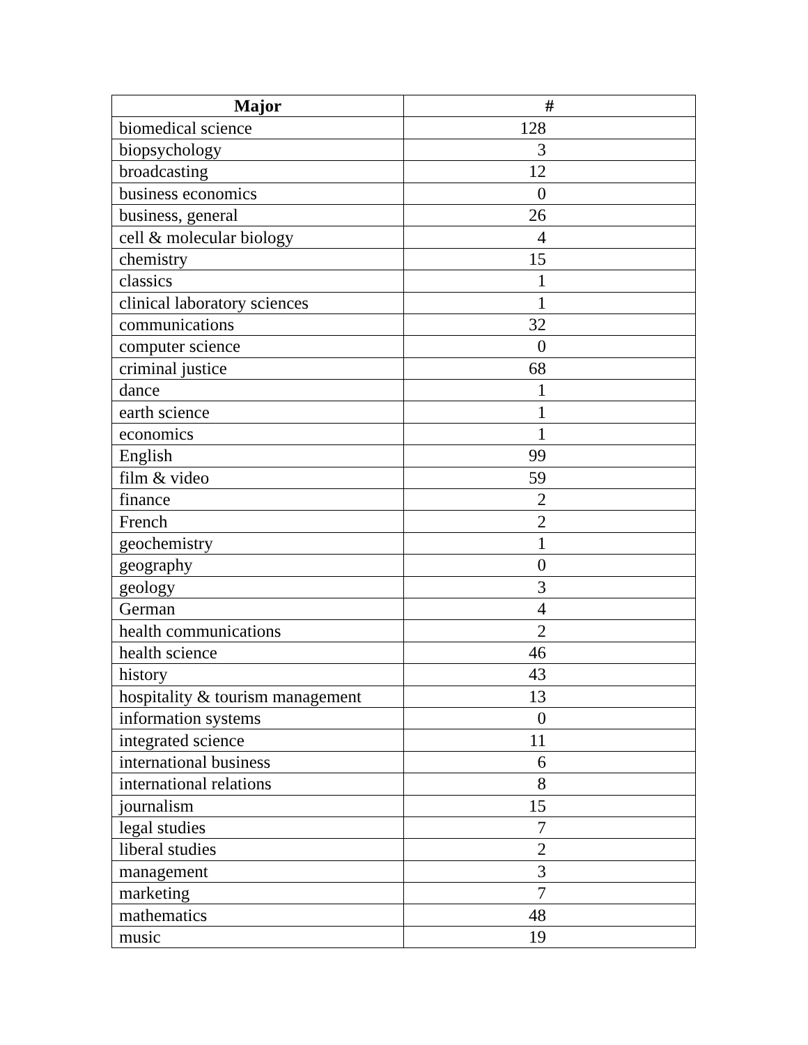| Major | # |
| --- | --- |
| biomedical science | 128 |
| biopsychology | 3 |
| broadcasting | 12 |
| business economics | 0 |
| business, general | 26 |
| cell & molecular biology | 4 |
| chemistry | 15 |
| classics | 1 |
| clinical laboratory sciences | 1 |
| communications | 32 |
| computer science | 0 |
| criminal justice | 68 |
| dance | 1 |
| earth science | 1 |
| economics | 1 |
| English | 99 |
| film & video | 59 |
| finance | 2 |
| French | 2 |
| geochemistry | 1 |
| geography | 0 |
| geology | 3 |
| German | 4 |
| health communications | 2 |
| health science | 46 |
| history | 43 |
| hospitality & tourism management | 13 |
| information systems | 0 |
| integrated science | 11 |
| international business | 6 |
| international relations | 8 |
| journalism | 15 |
| legal studies | 7 |
| liberal studies | 2 |
| management | 3 |
| marketing | 7 |
| mathematics | 48 |
| music | 19 |